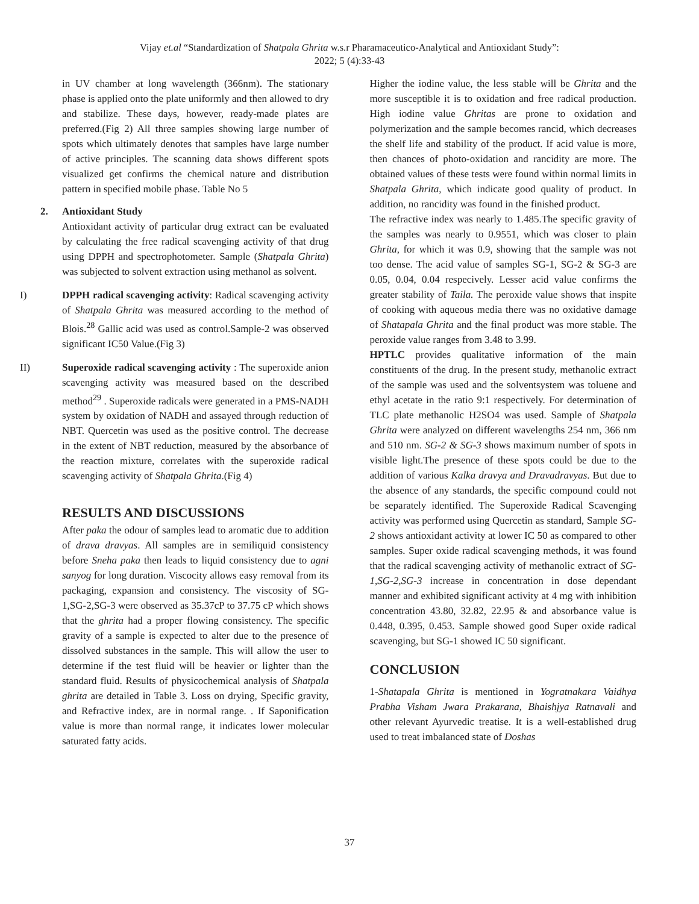Vijay et.al “Standardization of Shatpala Ghrita w.s.r Pharamaceutico-Analytical and Antioxidant Study”:
2022; 5 (4):33-43
in UV chamber at long wavelength (366nm). The stationary phase is applied onto the plate uniformly and then allowed to dry and stabilize. These days, however, ready-made plates are preferred.(Fig 2) All three samples showing large number of spots which ultimately denotes that samples have large number of active principles. The scanning data shows different spots visualized get confirms the chemical nature and distribution pattern in specified mobile phase. Table No 5
2. Antioxidant Study
Antioxidant activity of particular drug extract can be evaluated by calculating the free radical scavenging activity of that drug using DPPH and spectrophotometer. Sample (Shatpala Ghrita) was subjected to solvent extraction using methanol as solvent.
I) DPPH radical scavenging activity: Radical scavenging activity of Shatpala Ghrita was measured according to the method of Blois.<sup>28</sup> Gallic acid was used as control.Sample-2 was observed significant IC50 Value.(Fig 3)
II) Superoxide radical scavenging activity : The superoxide anion scavenging activity was measured based on the described method<sup>29</sup> . Superoxide radicals were generated in a PMS-NADH system by oxidation of NADH and assayed through reduction of NBT. Quercetin was used as the positive control. The decrease in the extent of NBT reduction, measured by the absorbance of the reaction mixture, correlates with the superoxide radical scavenging activity of Shatpala Ghrita.(Fig 4)
RESULTS AND DISCUSSIONS
After paka the odour of samples lead to aromatic due to addition of drava dravyas. All samples are in semiliquid consistency before Sneha paka then leads to liquid consistency due to agni sanyog for long duration. Viscocity allows easy removal from its packaging, expansion and consistency. The viscosity of SG-1,SG-2,SG-3 were observed as 35.37cP to 37.75 cP which shows that the ghrita had a proper flowing consistency. The specific gravity of a sample is expected to alter due to the presence of dissolved substances in the sample. This will allow the user to determine if the test fluid will be heavier or lighter than the standard fluid. Results of physicochemical analysis of Shatpala ghrita are detailed in Table 3. Loss on drying, Specific gravity, and Refractive index, are in normal range. . If Saponification value is more than normal range, it indicates lower molecular saturated fatty acids.
Higher the iodine value, the less stable will be Ghrita and the more susceptible it is to oxidation and free radical production. High iodine value Ghritas are prone to oxidation and polymerization and the sample becomes rancid, which decreases the shelf life and stability of the product. If acid value is more, then chances of photo-oxidation and rancidity are more. The obtained values of these tests were found within normal limits in Shatpala Ghrita, which indicate good quality of product. In addition, no rancidity was found in the finished product.
The refractive index was nearly to 1.485.The specific gravity of the samples was nearly to 0.9551, which was closer to plain Ghrita, for which it was 0.9, showing that the sample was not too dense. The acid value of samples SG-1, SG-2 & SG-3 are 0.05, 0.04, 0.04 respecively. Lesser acid value confirms the greater stability of Taila. The peroxide value shows that inspite of cooking with aqueous media there was no oxidative damage of Shatapala Ghrita and the final product was more stable. The peroxide value ranges from 3.48 to 3.99.
HPTLC provides qualitative information of the main constituents of the drug. In the present study, methanolic extract of the sample was used and the solventsystem was toluene and ethyl acetate in the ratio 9:1 respectively. For determination of TLC plate methanolic H2SO4 was used. Sample of Shatpala Ghrita were analyzed on different wavelengths 254 nm, 366 nm and 510 nm. SG-2 & SG-3 shows maximum number of spots in visible light.The presence of these spots could be due to the addition of various Kalka dravya and Dravadravyas. But due to the absence of any standards, the specific compound could not be separately identified. The Superoxide Radical Scavenging activity was performed using Quercetin as standard, Sample SG-2 shows antioxidant activity at lower IC 50 as compared to other samples. Super oxide radical scavenging methods, it was found that the radical scavenging activity of methanolic extract of SG-1,SG-2,SG-3 increase in concentration in dose dependant manner and exhibited significant activity at 4 mg with inhibition concentration 43.80, 32.82, 22.95 & and absorbance value is 0.448, 0.395, 0.453. Sample showed good Super oxide radical scavenging, but SG-1 showed IC 50 significant.
CONCLUSION
1-Shatapala Ghrita is mentioned in Yogratnakara Vaidhya Prabha Visham Jwara Prakarana, Bhaishjya Ratnavali and other relevant Ayurvedic treatise. It is a well-established drug used to treat imbalanced state of Doshas
37